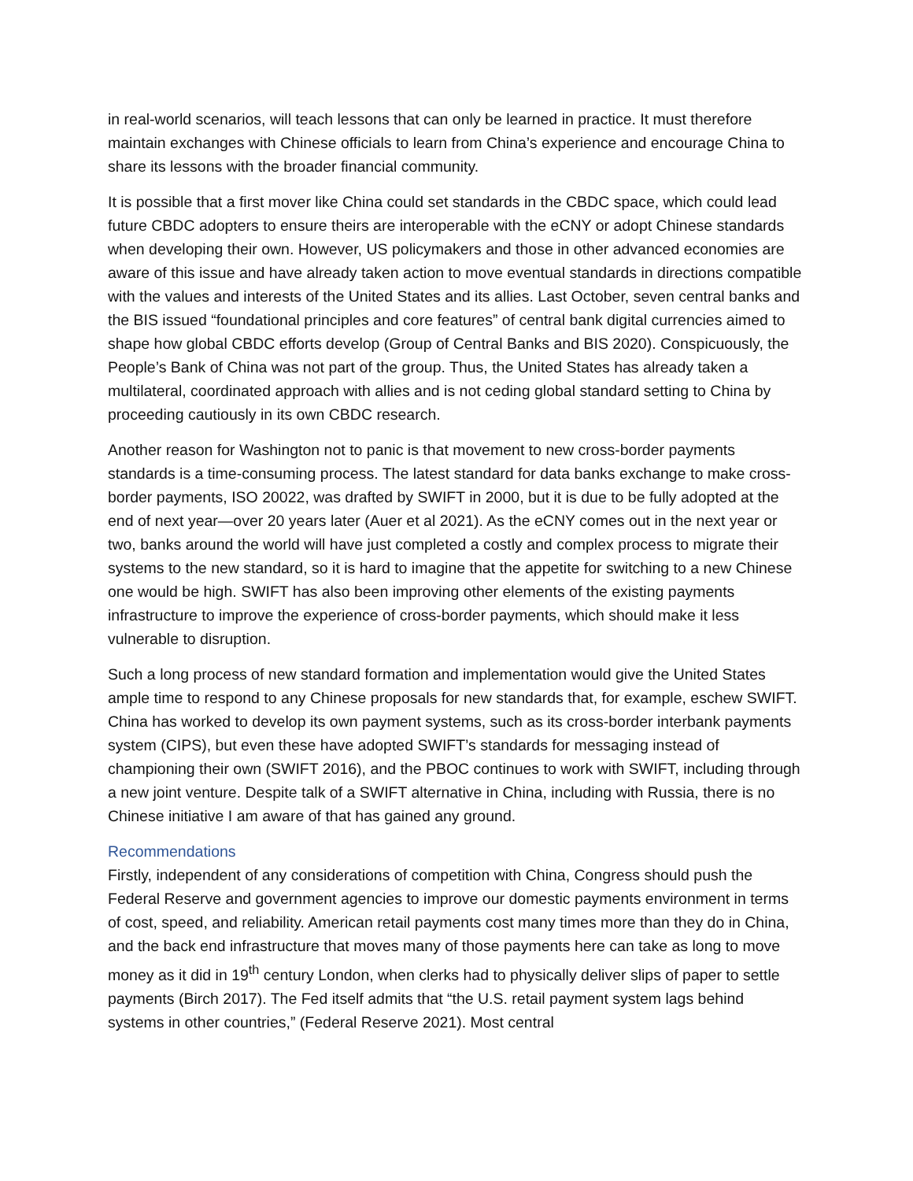in real-world scenarios, will teach lessons that can only be learned in practice. It must therefore maintain exchanges with Chinese officials to learn from China’s experience and encourage China to share its lessons with the broader financial community.
It is possible that a first mover like China could set standards in the CBDC space, which could lead future CBDC adopters to ensure theirs are interoperable with the eCNY or adopt Chinese standards when developing their own. However, US policymakers and those in other advanced economies are aware of this issue and have already taken action to move eventual standards in directions compatible with the values and interests of the United States and its allies. Last October, seven central banks and the BIS issued “foundational principles and core features” of central bank digital currencies aimed to shape how global CBDC efforts develop (Group of Central Banks and BIS 2020). Conspicuously, the People’s Bank of China was not part of the group. Thus, the United States has already taken a multilateral, coordinated approach with allies and is not ceding global standard setting to China by proceeding cautiously in its own CBDC research.
Another reason for Washington not to panic is that movement to new cross-border payments standards is a time-consuming process. The latest standard for data banks exchange to make cross-border payments, ISO 20022, was drafted by SWIFT in 2000, but it is due to be fully adopted at the end of next year—over 20 years later (Auer et al 2021). As the eCNY comes out in the next year or two, banks around the world will have just completed a costly and complex process to migrate their systems to the new standard, so it is hard to imagine that the appetite for switching to a new Chinese one would be high. SWIFT has also been improving other elements of the existing payments infrastructure to improve the experience of cross-border payments, which should make it less vulnerable to disruption.
Such a long process of new standard formation and implementation would give the United States ample time to respond to any Chinese proposals for new standards that, for example, eschew SWIFT. China has worked to develop its own payment systems, such as its cross-border interbank payments system (CIPS), but even these have adopted SWIFT’s standards for messaging instead of championing their own (SWIFT 2016), and the PBOC continues to work with SWIFT, including through a new joint venture. Despite talk of a SWIFT alternative in China, including with Russia, there is no Chinese initiative I am aware of that has gained any ground.
Recommendations
Firstly, independent of any considerations of competition with China, Congress should push the Federal Reserve and government agencies to improve our domestic payments environment in terms of cost, speed, and reliability. American retail payments cost many times more than they do in China, and the back end infrastructure that moves many of those payments here can take as long to move money as it did in 19<sup>th</sup> century London, when clerks had to physically deliver slips of paper to settle payments (Birch 2017). The Fed itself admits that “the U.S. retail payment system lags behind systems in other countries,” (Federal Reserve 2021). Most central